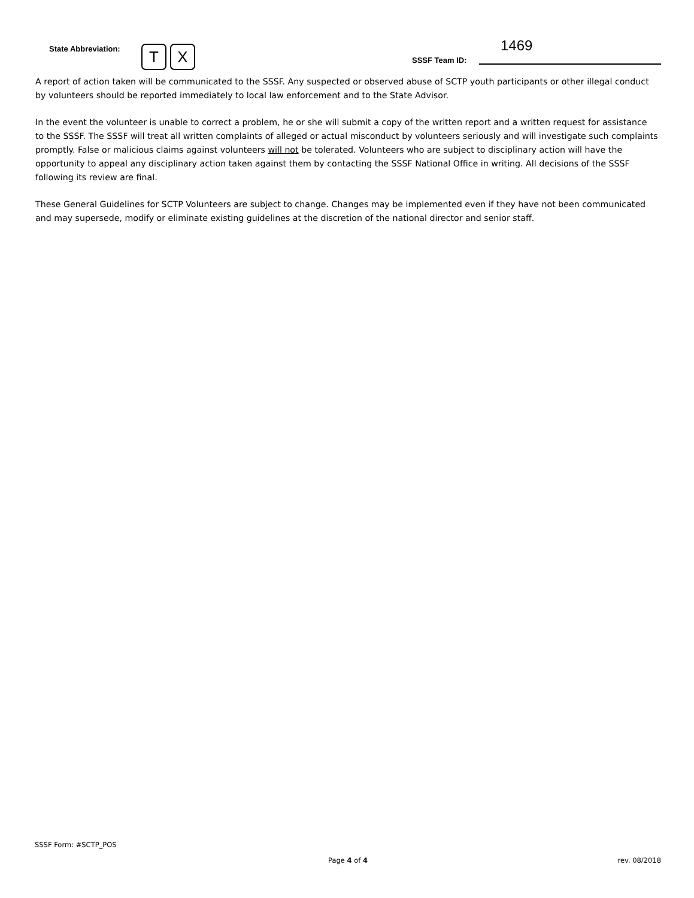State Abbreviation:
T X 1469
SSSF Team ID:
A report of action taken will be communicated to the SSSF. Any suspected or observed abuse of SCTP youth participants or other illegal conduct by volunteers should be reported immediately to local law enforcement and to the State Advisor.
In the event the volunteer is unable to correct a problem, he or she will submit a copy of the written report and a written request for assistance to the SSSF. The SSSF will treat all written complaints of alleged or actual misconduct by volunteers seriously and will investigate such complaints promptly. False or malicious claims against volunteers will not be tolerated. Volunteers who are subject to disciplinary action will have the opportunity to appeal any disciplinary action taken against them by contacting the SSSF National Office in writing. All decisions of the SSSF following its review are final.
These General Guidelines for SCTP Volunteers are subject to change. Changes may be implemented even if they have not been communicated and may supersede, modify or eliminate existing guidelines at the discretion of the national director and senior staff.
SSSF Form: #SCTP_POS
Page 4 of 4 rev. 08/2018